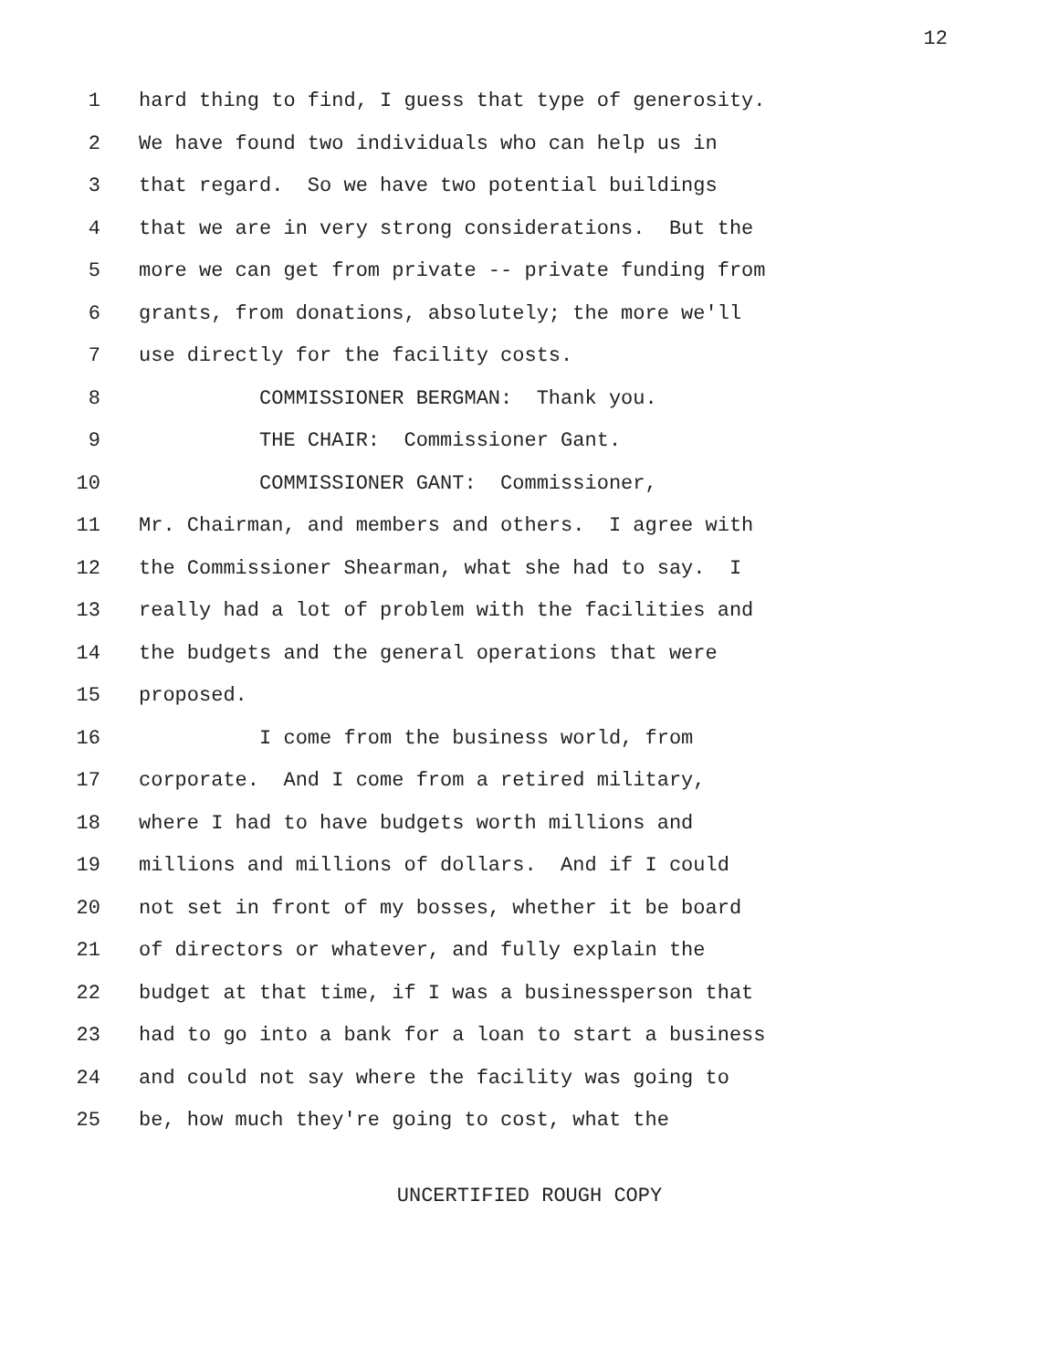12
1 hard thing to find, I guess that type of generosity.
2 We have found two individuals who can help us in
3 that regard. So we have two potential buildings
4 that we are in very strong considerations. But the
5 more we can get from private -- private funding from
6 grants, from donations, absolutely; the more we'll
7 use directly for the facility costs.
8 COMMISSIONER BERGMAN: Thank you.
9 THE CHAIR: Commissioner Gant.
10 COMMISSIONER GANT: Commissioner,
11 Mr. Chairman, and members and others. I agree with
12 the Commissioner Shearman, what she had to say. I
13 really had a lot of problem with the facilities and
14 the budgets and the general operations that were
15 proposed.
16 I come from the business world, from
17 corporate. And I come from a retired military,
18 where I had to have budgets worth millions and
19 millions and millions of dollars. And if I could
20 not set in front of my bosses, whether it be board
21 of directors or whatever, and fully explain the
22 budget at that time, if I was a businessperson that
23 had to go into a bank for a loan to start a business
24 and could not say where the facility was going to
25 be, how much they're going to cost, what the
UNCERTIFIED ROUGH COPY